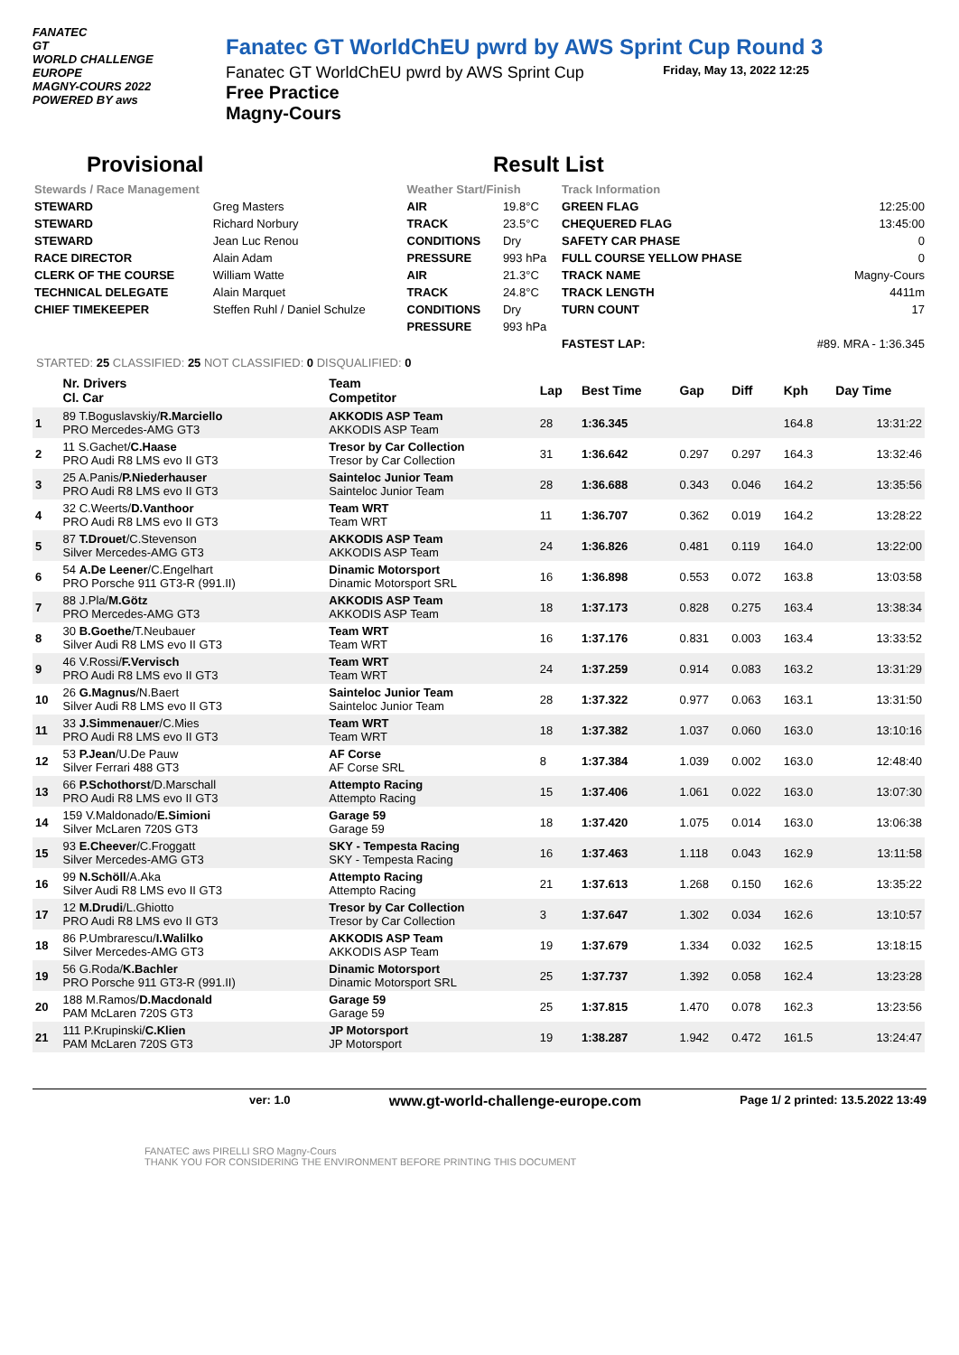FANATEC
GT
WORLD CHALLENGE
EUROPE
MAGNY-COURS 2022
POWERED BY aws
Fanatec GT WorldChEU pwrd by AWS Sprint Cup Round 3
Fanatec GT WorldChEU pwrd by AWS Sprint Cup
Free Practice
Magny-Cours
Friday, May 13, 2022 12:25
Provisional Result List
| Stewards / Race Management | | Weather Start/Finish | | Track Information | |
| STEWARD | Greg Masters | AIR | 19.8°C | GREEN FLAG | 12:25:00 |
| STEWARD | Richard Norbury | TRACK | 23.5°C | CHEQUERED FLAG | 13:45:00 |
| STEWARD | Jean Luc Renou | CONDITIONS | Dry | SAFETY CAR PHASE | 0 |
| RACE DIRECTOR | Alain Adam | PRESSURE | 993 hPa | FULL COURSE YELLOW PHASE | 0 |
| CLERK OF THE COURSE | William Watte | AIR | 21.3°C | TRACK NAME | Magny-Cours |
| TECHNICAL DELEGATE | Alain Marquet | TRACK | 24.8°C | TRACK LENGTH | 4411m |
| CHIEF TIMEKEEPER | Steffen Ruhl / Daniel Schulze | CONDITIONS | Dry | TURN COUNT | 17 |
| | | PRESSURE | 993 hPa | | |
| | | | | FASTEST LAP: | #89. MRA - 1:36.345 |
STARTED: 25 CLASSIFIED: 25 NOT CLASSIFIED: 0 DISQUALIFIED: 0
| | Nr. Drivers Cl. Car | Team Competitor | Lap | Best Time | Gap | Diff | Kph | Day Time |
| --- | --- | --- | --- | --- | --- | --- | --- | --- |
| 1 | 89 T.Boguslavskiy/ R.Marciello PRO Mercedes-AMG GT3 | AKKODIS ASP Team AKKODIS ASP Team | 28 | 1:36.345 | | | 164.8 | 13:31:22 |
| 2 | 11 S.Gachet/ C.Haase PRO Audi R8 LMS evo II GT3 | Tresor by Car Collection Tresor by Car Collection | 31 | 1:36.642 | 0.297 | 0.297 | 164.3 | 13:32:46 |
| 3 | 25 A.Panis/ P.Niederhauser PRO Audi R8 LMS evo II GT3 | Sainteloc Junior Team Sainteloc Junior Team | 28 | 1:36.688 | 0.343 | 0.046 | 164.2 | 13:35:56 |
| 4 | 32 C.Weerts/ D.Vanthoor PRO Audi R8 LMS evo II GT3 | Team WRT Team WRT | 11 | 1:36.707 | 0.362 | 0.019 | 164.2 | 13:28:22 |
| 5 | 87 T.Drouet /C.Stevenson Silver Mercedes-AMG GT3 | AKKODIS ASP Team AKKODIS ASP Team | 24 | 1:36.826 | 0.481 | 0.119 | 164.0 | 13:22:00 |
| 6 | 54 A.De Leener /C.Engelhart PRO Porsche 911 GT3-R (991.II) | Dinamic Motorsport Dinamic Motorsport SRL | 16 | 1:36.898 | 0.553 | 0.072 | 163.8 | 13:03:58 |
| 7 | 88 J.Pla/ M.Götz PRO Mercedes-AMG GT3 | AKKODIS ASP Team AKKODIS ASP Team | 18 | 1:37.173 | 0.828 | 0.275 | 163.4 | 13:38:34 |
| 8 | 30 B.Goethe /T.Neubauer Silver Audi R8 LMS evo II GT3 | Team WRT Team WRT | 16 | 1:37.176 | 0.831 | 0.003 | 163.4 | 13:33:52 |
| 9 | 46 V.Rossi/ F.Vervisch PRO Audi R8 LMS evo II GT3 | Team WRT Team WRT | 24 | 1:37.259 | 0.914 | 0.083 | 163.2 | 13:31:29 |
| 10 | 26 G.Magnus /N.Baert Silver Audi R8 LMS evo II GT3 | Sainteloc Junior Team Sainteloc Junior Team | 28 | 1:37.322 | 0.977 | 0.063 | 163.1 | 13:31:50 |
| 11 | 33 J.Simmenauer /C.Mies PRO Audi R8 LMS evo II GT3 | Team WRT Team WRT | 18 | 1:37.382 | 1.037 | 0.060 | 163.0 | 13:10:16 |
| 12 | 53 P.Jean /U.De Pauw Silver Ferrari 488 GT3 | AF Corse AF Corse SRL | 8 | 1:37.384 | 1.039 | 0.002 | 163.0 | 12:48:40 |
| 13 | 66 P.Schothorst /D.Marschall PRO Audi R8 LMS evo II GT3 | Attempto Racing Attempto Racing | 15 | 1:37.406 | 1.061 | 0.022 | 163.0 | 13:07:30 |
| 14 | 159 V.Maldonado/ E.Simioni Silver McLaren 720S GT3 | Garage 59 Garage 59 | 18 | 1:37.420 | 1.075 | 0.014 | 163.0 | 13:06:38 |
| 15 | 93 E.Cheever /C.Froggatt Silver Mercedes-AMG GT3 | SKY - Tempesta Racing SKY - Tempesta Racing | 16 | 1:37.463 | 1.118 | 0.043 | 162.9 | 13:11:58 |
| 16 | 99 N.Schöll /A.Aka Silver Audi R8 LMS evo II GT3 | Attempto Racing Attempto Racing | 21 | 1:37.613 | 1.268 | 0.150 | 162.6 | 13:35:22 |
| 17 | 12 M.Drudi /L.Ghiotto PRO Audi R8 LMS evo II GT3 | Tresor by Car Collection Tresor by Car Collection | 3 | 1:37.647 | 1.302 | 0.034 | 162.6 | 13:10:57 |
| 18 | 86 P.Umbrarescu/ I.Walilko Silver Mercedes-AMG GT3 | AKKODIS ASP Team AKKODIS ASP Team | 19 | 1:37.679 | 1.334 | 0.032 | 162.5 | 13:18:15 |
| 19 | 56 G.Roda/ K.Bachler PRO Porsche 911 GT3-R (991.II) | Dinamic Motorsport Dinamic Motorsport SRL | 25 | 1:37.737 | 1.392 | 0.058 | 162.4 | 13:23:28 |
| 20 | 188 M.Ramos/ D.Macdonald PAM McLaren 720S GT3 | Garage 59 Garage 59 | 25 | 1:37.815 | 1.470 | 0.078 | 162.3 | 13:23:56 |
| 21 | 111 P.Krupinski/ C.Klien PAM McLaren 720S GT3 | JP Motorsport JP Motorsport | 19 | 1:38.287 | 1.942 | 0.472 | 161.5 | 13:24:47 |
ver: 1.0 www.gt-world-challenge-europe.com Page 1/ 2 printed: 13.5.2022 13:49
FANATEC aws PIRELLI SRO Magny-Cours
THANK YOU FOR CONSIDERING THE ENVIRONMENT BEFORE PRINTING THIS DOCUMENT